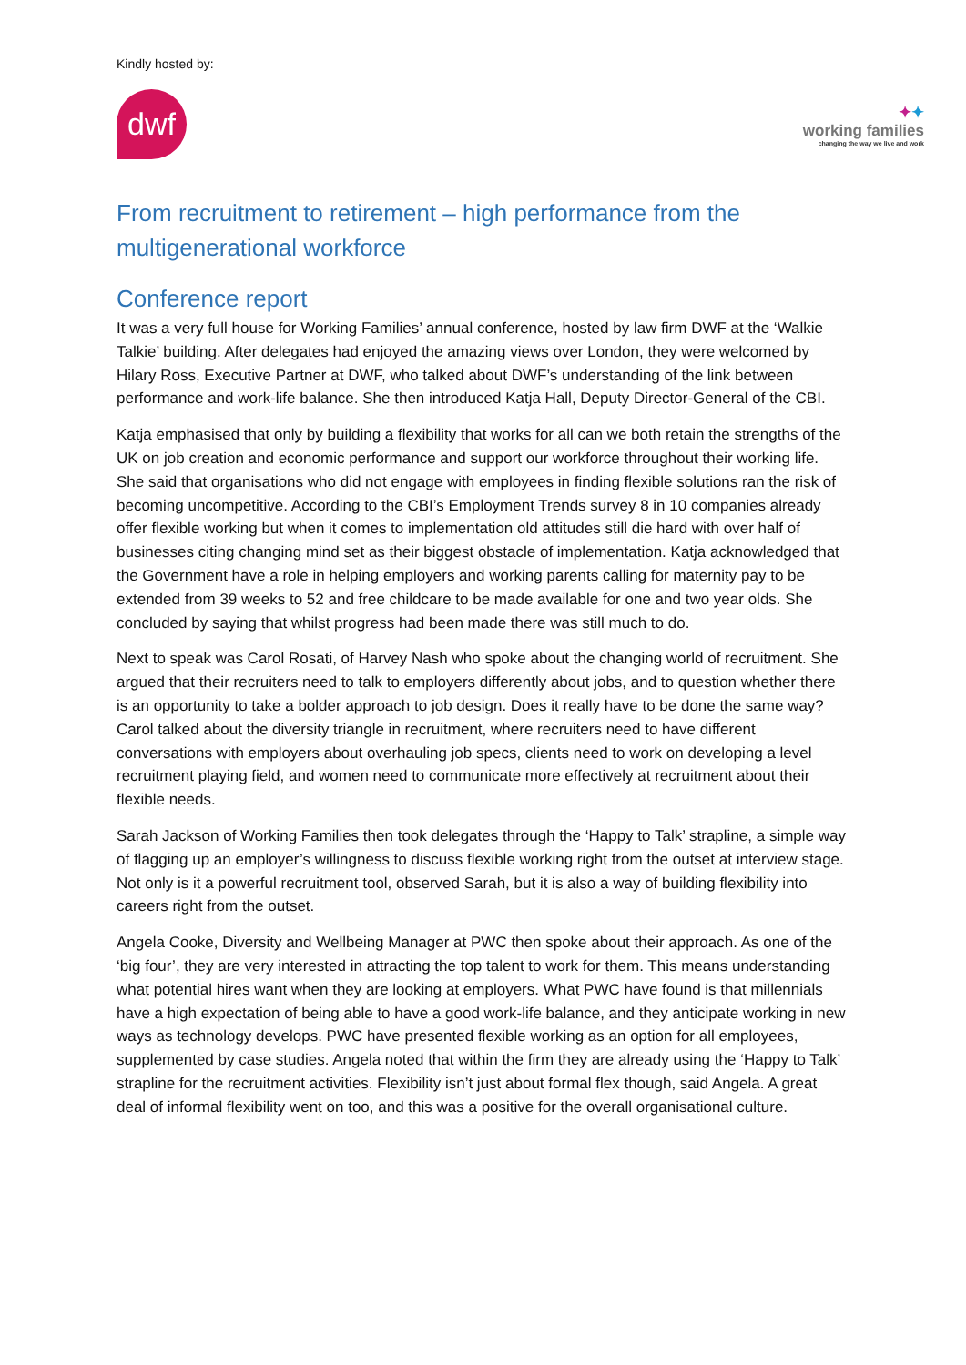Kindly hosted by:
dwf
✦✦
working families
changing the way we live and work
From recruitment to retirement – high performance from the multigenerational workforce
Conference report
It was a very full house for Working Families’ annual conference, hosted by law firm DWF at the ‘Walkie Talkie’ building. After delegates had enjoyed the amazing views over London, they were welcomed by Hilary Ross, Executive Partner at DWF, who talked about DWF’s understanding of the link between performance and work-life balance. She then introduced Katja Hall, Deputy Director-General of the CBI.
Katja emphasised that only by building a flexibility that works for all can we both retain the strengths of the UK on job creation and economic performance and support our workforce throughout their working life. She said that organisations who did not engage with employees in finding flexible solutions ran the risk of becoming uncompetitive. According to the CBI’s Employment Trends survey 8 in 10 companies already offer flexible working but when it comes to implementation old attitudes still die hard with over half of businesses citing changing mind set as their biggest obstacle of implementation. Katja acknowledged that the Government have a role in helping employers and working parents calling for maternity pay to be extended from 39 weeks to 52 and free childcare to be made available for one and two year olds. She concluded by saying that whilst progress had been made there was still much to do.
Next to speak was Carol Rosati, of Harvey Nash who spoke about the changing world of recruitment. She argued that their recruiters need to talk to employers differently about jobs, and to question whether there is an opportunity to take a bolder approach to job design. Does it really have to be done the same way? Carol talked about the diversity triangle in recruitment, where recruiters need to have different conversations with employers about overhauling job specs, clients need to work on developing a level recruitment playing field, and women need to communicate more effectively at recruitment about their flexible needs.
Sarah Jackson of Working Families then took delegates through the ‘Happy to Talk’ strapline, a simple way of flagging up an employer’s willingness to discuss flexible working right from the outset at interview stage. Not only is it a powerful recruitment tool, observed Sarah, but it is also a way of building flexibility into careers right from the outset.
Angela Cooke, Diversity and Wellbeing Manager at PWC then spoke about their approach. As one of the ‘big four’, they are very interested in attracting the top talent to work for them. This means understanding what potential hires want when they are looking at employers. What PWC have found is that millennials have a high expectation of being able to have a good work-life balance, and they anticipate working in new ways as technology develops. PWC have presented flexible working as an option for all employees, supplemented by case studies. Angela noted that within the firm they are already using the ‘Happy to Talk’ strapline for the recruitment activities. Flexibility isn’t just about formal flex though, said Angela. A great deal of informal flexibility went on too, and this was a positive for the overall organisational culture.